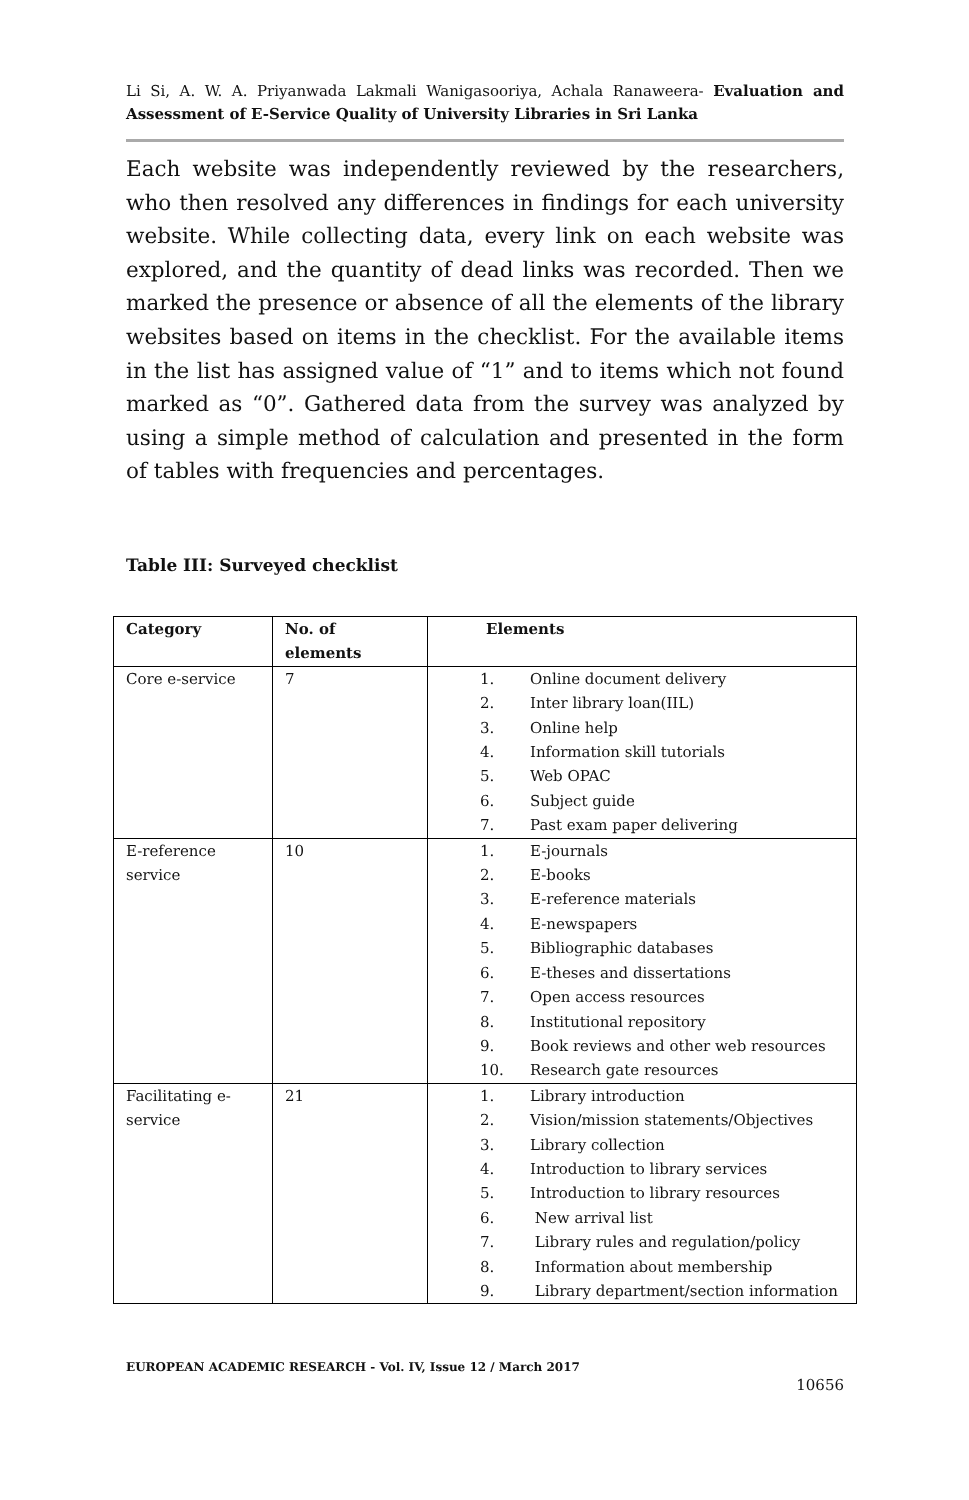Li Si, A. W. A. Priyanwada Lakmali Wanigasooriya, Achala Ranaweera- Evaluation and Assessment of E-Service Quality of University Libraries in Sri Lanka
Each website was independently reviewed by the researchers, who then resolved any differences in findings for each university website. While collecting data, every link on each website was explored, and the quantity of dead links was recorded. Then we marked the presence or absence of all the elements of the library websites based on items in the checklist. For the available items in the list has assigned value of “1” and to items which not found marked as “0”. Gathered data from the survey was analyzed by using a simple method of calculation and presented in the form of tables with frequencies and percentages.
Table III: Surveyed checklist
| Category | No. of elements | Elements |
| --- | --- | --- |
| Core e-service | 7 | 1. Online document delivery 2. Inter library loan(IIL) 3. Online help 4. Information skill tutorials 5. Web OPAC 6. Subject guide 7. Past exam paper delivering |
| E-reference service | 10 | 1. E-journals 2. E-books 3. E-reference materials 4. E-newspapers 5. Bibliographic databases 6. E-theses and dissertations 7. Open access resources 8. Institutional repository 9. Book reviews and other web resources 10. Research gate resources |
| Facilitating e-service | 21 | 1. Library introduction 2. Vision/mission statements/Objectives 3. Library collection 4. Introduction to library services 5. Introduction to library resources 6. New arrival list 7. Library rules and regulation/policy 8. Information about membership 9. Library department/section information |
EUROPEAN ACADEMIC RESEARCH - Vol. IV, Issue 12 / March 2017
10656